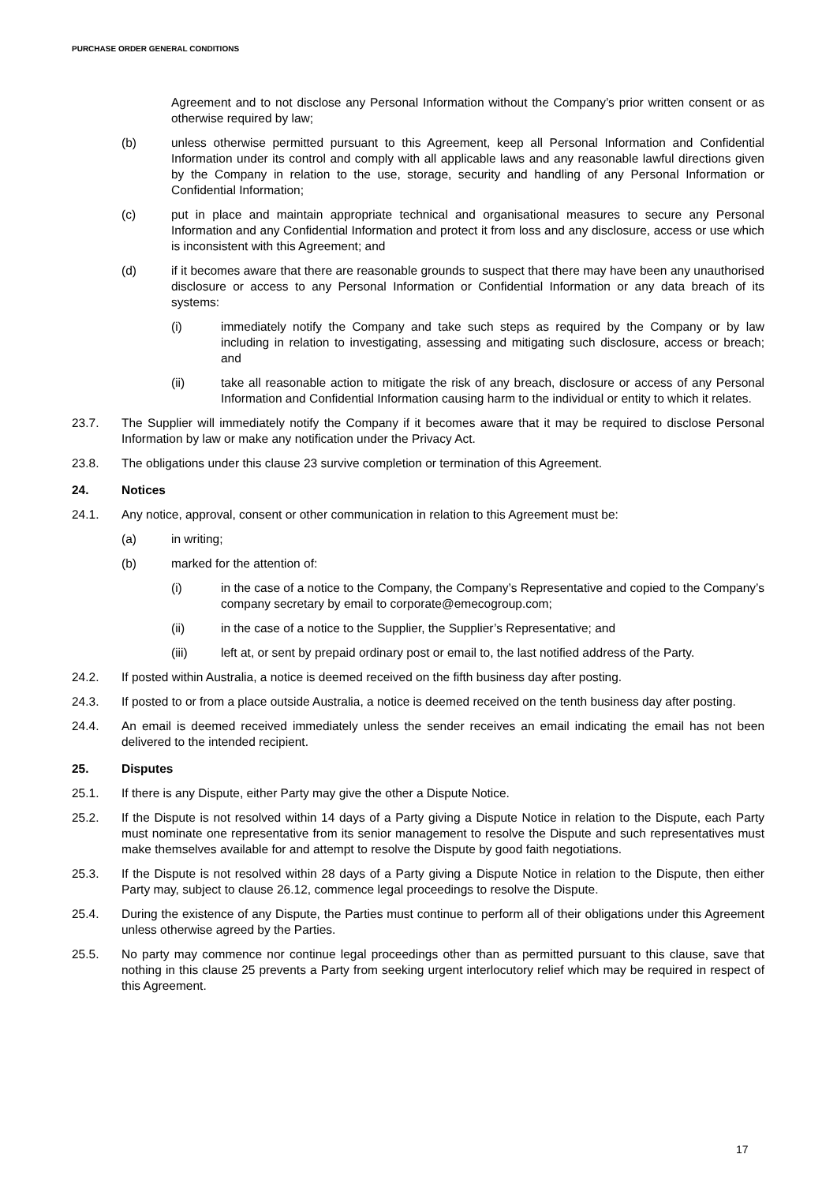PURCHASE ORDER GENERAL CONDITIONS
Agreement and to not disclose any Personal Information without the Company’s prior written consent or as otherwise required by law;
(b) unless otherwise permitted pursuant to this Agreement, keep all Personal Information and Confidential Information under its control and comply with all applicable laws and any reasonable lawful directions given by the Company in relation to the use, storage, security and handling of any Personal Information or Confidential Information;
(c) put in place and maintain appropriate technical and organisational measures to secure any Personal Information and any Confidential Information and protect it from loss and any disclosure, access or use which is inconsistent with this Agreement; and
(d) if it becomes aware that there are reasonable grounds to suspect that there may have been any unauthorised disclosure or access to any Personal Information or Confidential Information or any data breach of its systems:
(i) immediately notify the Company and take such steps as required by the Company or by law including in relation to investigating, assessing and mitigating such disclosure, access or breach; and
(ii) take all reasonable action to mitigate the risk of any breach, disclosure or access of any Personal Information and Confidential Information causing harm to the individual or entity to which it relates.
23.7. The Supplier will immediately notify the Company if it becomes aware that it may be required to disclose Personal Information by law or make any notification under the Privacy Act.
23.8. The obligations under this clause 23 survive completion or termination of this Agreement.
24. Notices
24.1. Any notice, approval, consent or other communication in relation to this Agreement must be:
(a) in writing;
(b) marked for the attention of:
(i) in the case of a notice to the Company, the Company’s Representative and copied to the Company’s company secretary by email to corporate@emecogroup.com;
(ii) in the case of a notice to the Supplier, the Supplier’s Representative; and
(iii) left at, or sent by prepaid ordinary post or email to, the last notified address of the Party.
24.2. If posted within Australia, a notice is deemed received on the fifth business day after posting.
24.3. If posted to or from a place outside Australia, a notice is deemed received on the tenth business day after posting.
24.4. An email is deemed received immediately unless the sender receives an email indicating the email has not been delivered to the intended recipient.
25. Disputes
25.1. If there is any Dispute, either Party may give the other a Dispute Notice.
25.2. If the Dispute is not resolved within 14 days of a Party giving a Dispute Notice in relation to the Dispute, each Party must nominate one representative from its senior management to resolve the Dispute and such representatives must make themselves available for and attempt to resolve the Dispute by good faith negotiations.
25.3. If the Dispute is not resolved within 28 days of a Party giving a Dispute Notice in relation to the Dispute, then either Party may, subject to clause 26.12, commence legal proceedings to resolve the Dispute.
25.4. During the existence of any Dispute, the Parties must continue to perform all of their obligations under this Agreement unless otherwise agreed by the Parties.
25.5. No party may commence nor continue legal proceedings other than as permitted pursuant to this clause, save that nothing in this clause 25 prevents a Party from seeking urgent interlocutory relief which may be required in respect of this Agreement.
17